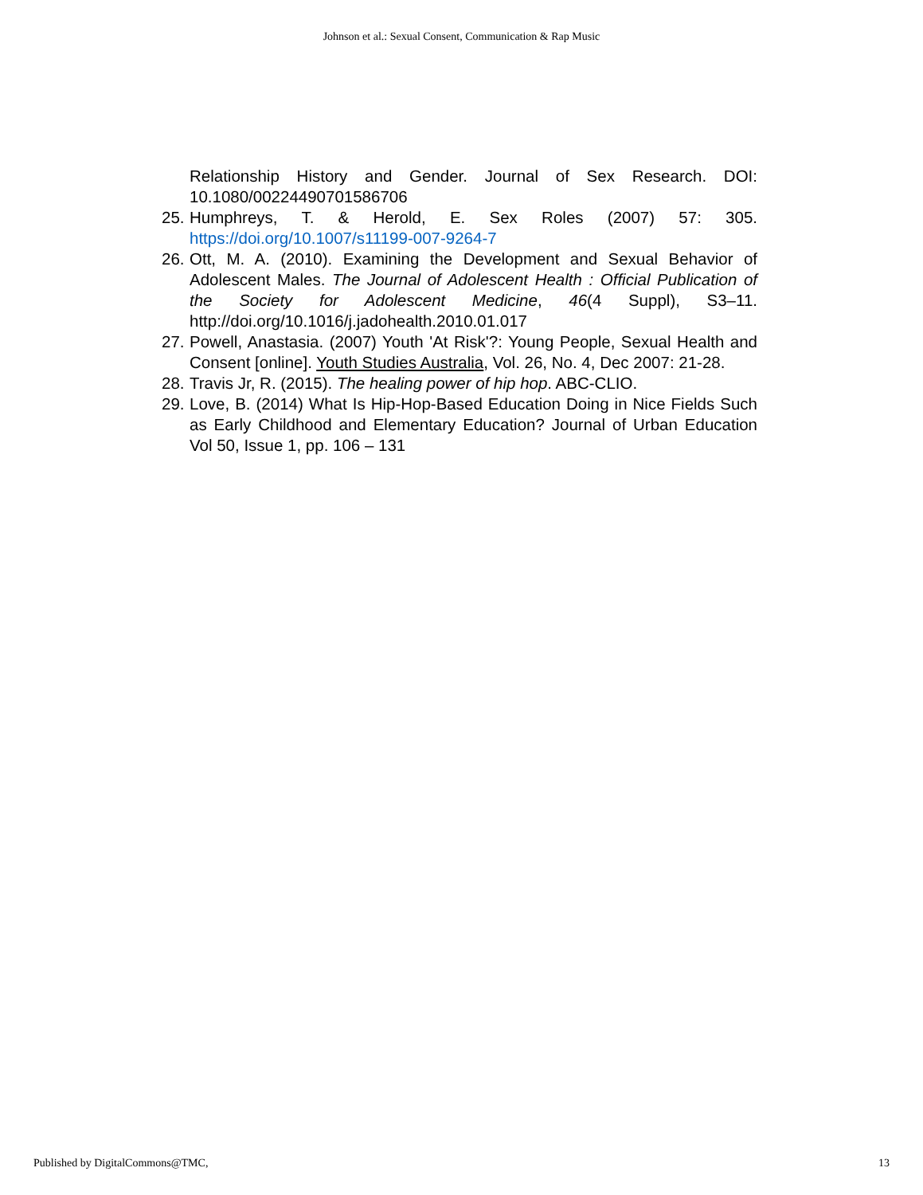Johnson et al.: Sexual Consent, Communication & Rap Music
Relationship History and Gender. Journal of Sex Research. DOI: 10.1080/00224490701586706
25. Humphreys, T. & Herold, E. Sex Roles (2007) 57: 305. https://doi.org/10.1007/s11199-007-9264-7
26. Ott, M. A. (2010). Examining the Development and Sexual Behavior of Adolescent Males. The Journal of Adolescent Health : Official Publication of the Society for Adolescent Medicine, 46(4 Suppl), S3–11. http://doi.org/10.1016/j.jadohealth.2010.01.017
27. Powell, Anastasia. (2007) Youth 'At Risk'?: Young People, Sexual Health and Consent [online]. Youth Studies Australia, Vol. 26, No. 4, Dec 2007: 21-28.
28. Travis Jr, R. (2015). The healing power of hip hop. ABC-CLIO.
29. Love, B. (2014) What Is Hip-Hop-Based Education Doing in Nice Fields Such as Early Childhood and Elementary Education? Journal of Urban Education Vol 50, Issue 1, pp. 106 – 131
Published by DigitalCommons@TMC, 13